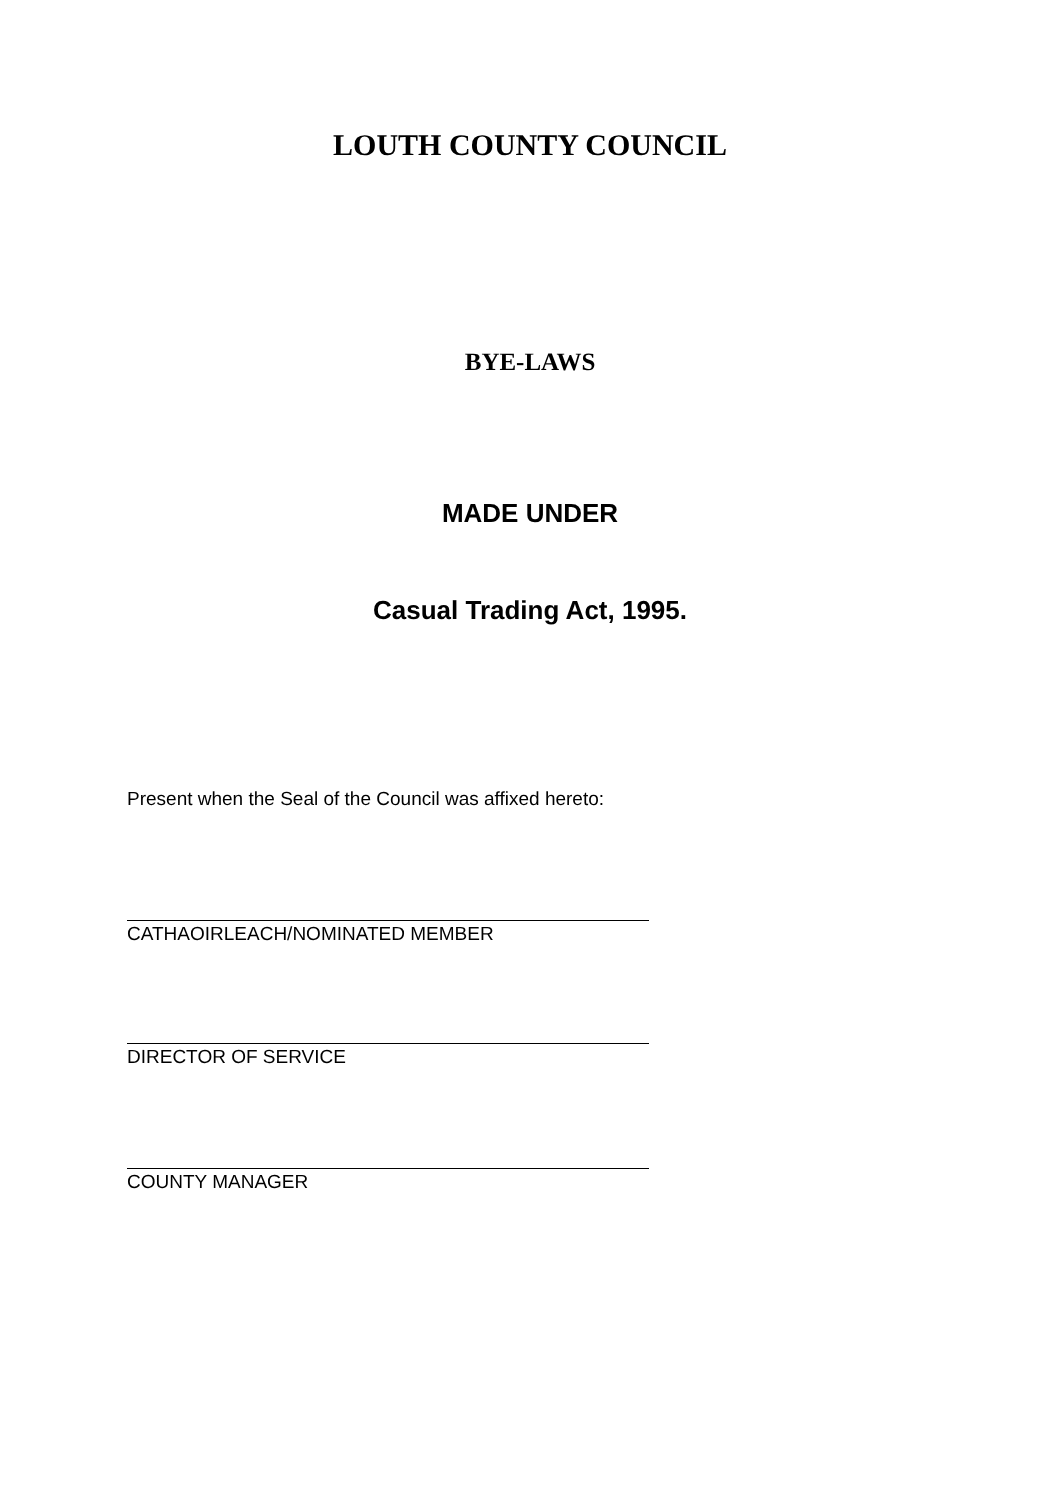LOUTH COUNTY COUNCIL
BYE-LAWS
MADE UNDER
Casual Trading Act, 1995.
Present when the Seal of the Council was affixed hereto:
CATHAOIRLEACH/NOMINATED MEMBER
DIRECTOR OF SERVICE
COUNTY MANAGER